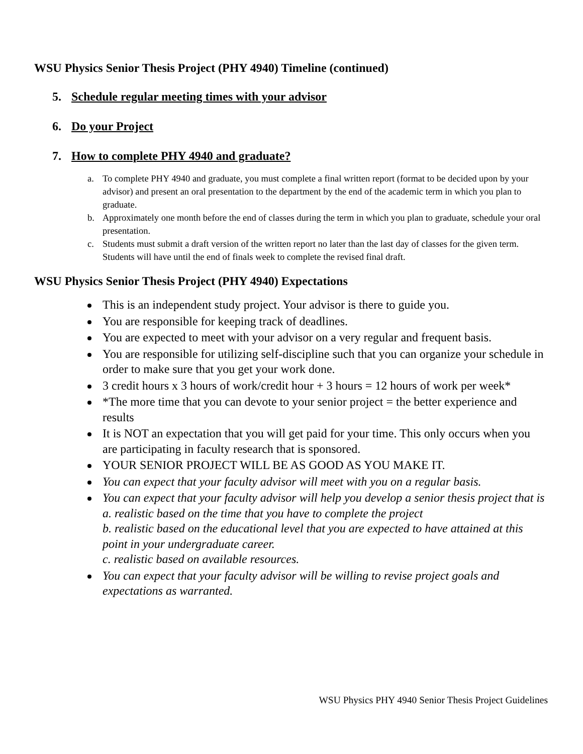WSU Physics Senior Thesis Project (PHY 4940) Timeline (continued)
5. Schedule regular meeting times with your advisor
6. Do your Project
7. How to complete PHY 4940 and graduate?
a. To complete PHY 4940 and graduate, you must complete a final written report (format to be decided upon by your advisor) and present an oral presentation to the department by the end of the academic term in which you plan to graduate.
b. Approximately one month before the end of classes during the term in which you plan to graduate, schedule your oral presentation.
c. Students must submit a draft version of the written report no later than the last day of classes for the given term. Students will have until the end of finals week to complete the revised final draft.
WSU Physics Senior Thesis Project (PHY 4940) Expectations
This is an independent study project. Your advisor is there to guide you.
You are responsible for keeping track of deadlines.
You are expected to meet with your advisor on a very regular and frequent basis.
You are responsible for utilizing self-discipline such that you can organize your schedule in order to make sure that you get your work done.
3 credit hours x 3 hours of work/credit hour + 3 hours = 12 hours of work per week*
*The more time that you can devote to your senior project = the better experience and results
It is NOT an expectation that you will get paid for your time. This only occurs when you are participating in faculty research that is sponsored.
YOUR SENIOR PROJECT WILL BE AS GOOD AS YOU MAKE IT.
You can expect that your faculty advisor will meet with you on a regular basis.
You can expect that your faculty advisor will help you develop a senior thesis project that is
a. realistic based on the time that you have to complete the project
b. realistic based on the educational level that you are expected to have attained at this point in your undergraduate career.
c. realistic based on available resources.
You can expect that your faculty advisor will be willing to revise project goals and expectations as warranted.
WSU Physics PHY 4940 Senior Thesis Project Guidelines